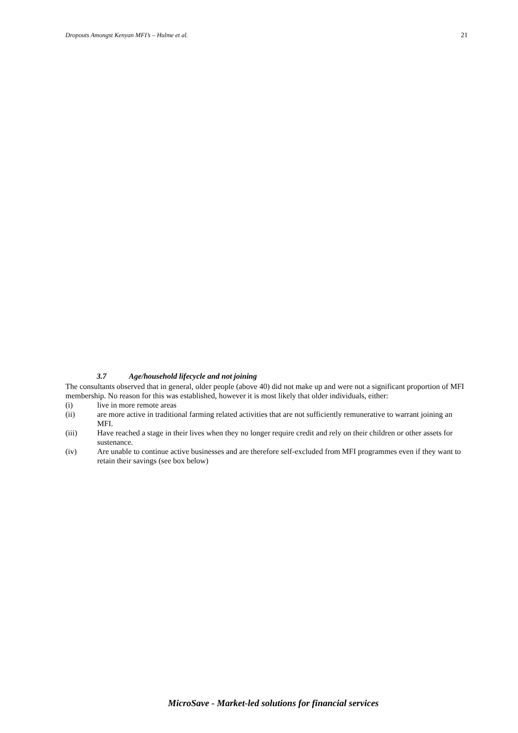Dropouts Amongst Kenyan MFI’s – Hulme et al. 21
3.7 Age/household lifecycle and not joining
The consultants observed that in general, older people (above 40) did not make up and were not a significant proportion of MFI membership. No reason for this was established, however it is most likely that older individuals, either:
(i) live in more remote areas
(ii) are more active in traditional farming related activities that are not sufficiently remunerative to warrant joining an MFI.
(iii) Have reached a stage in their lives when they no longer require credit and rely on their children or other assets for sustenance.
(iv) Are unable to continue active businesses and are therefore self-excluded from MFI programmes even if they want to retain their savings (see box below)
MicroSave - Market-led solutions for financial services